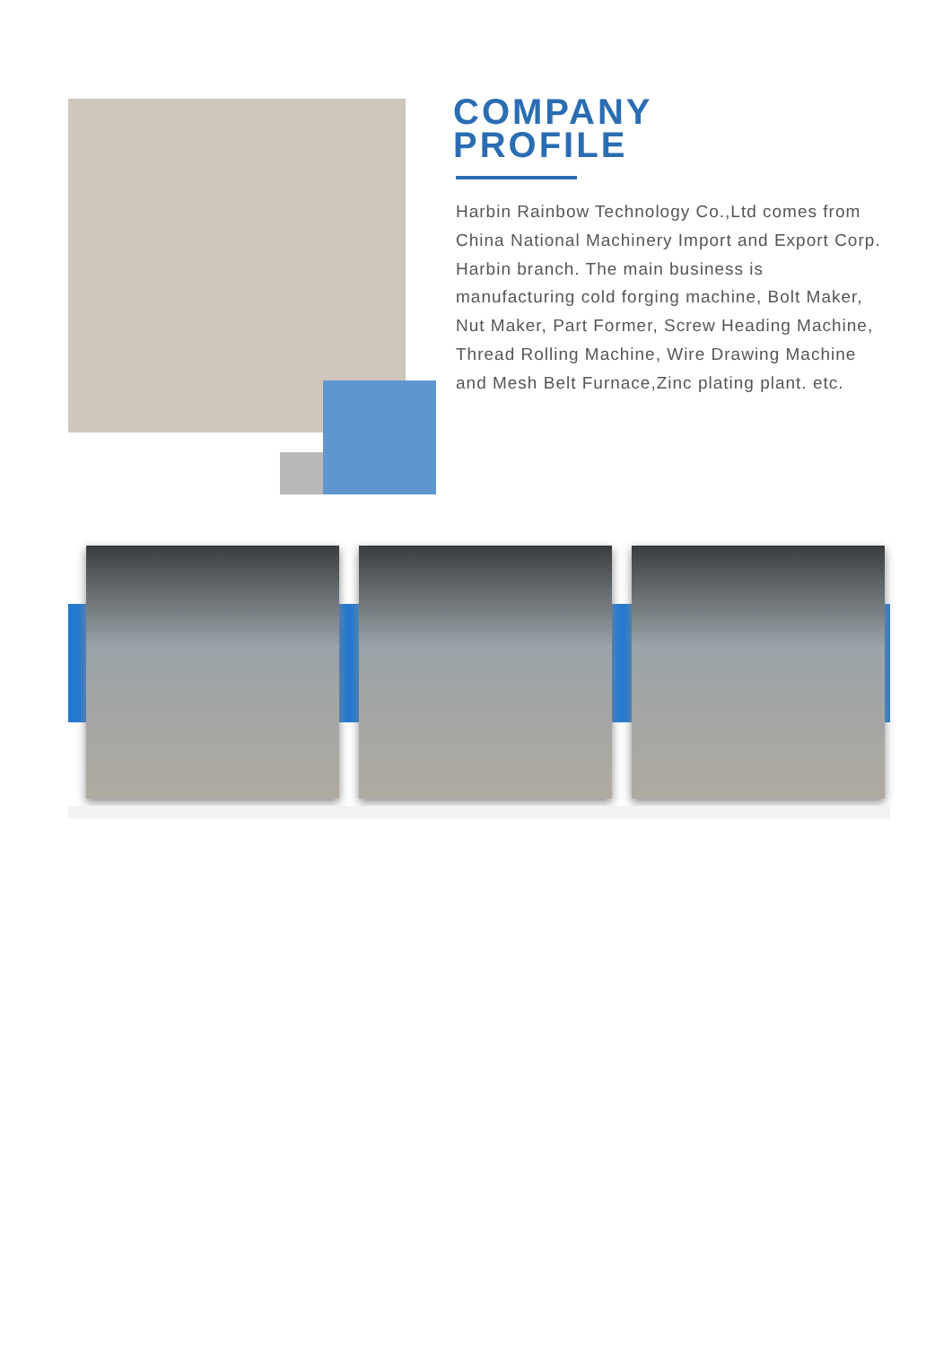COMPANY
PROFILE
Harbin Rainbow Technology Co.,Ltd comes from China National Machinery Import and Export Corp. Harbin branch. The main business is manufacturing cold forging machine, Bolt Maker, Nut Maker, Part Former, Screw Heading Machine, Thread Rolling Machine, Wire Drawing Machine and Mesh Belt Furnace,Zinc plating plant. etc.